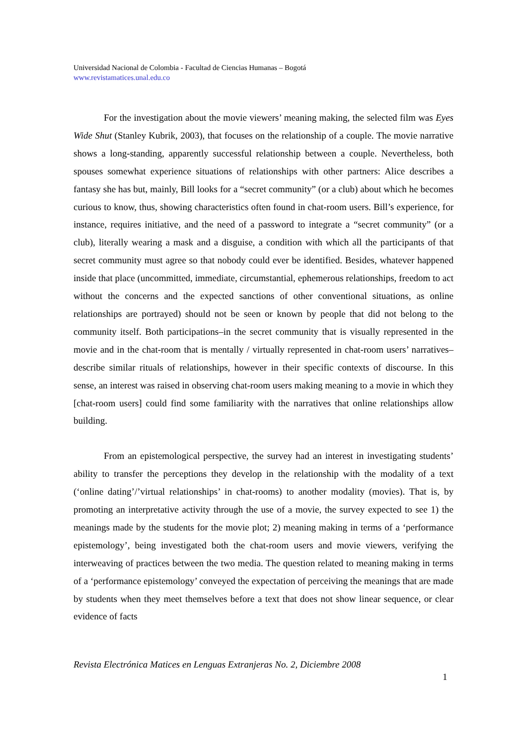Universidad Nacional de Colombia - Facultad de Ciencias Humanas – Bogotá
www.revistamatices.unal.edu.co
For the investigation about the movie viewers’ meaning making, the selected film was Eyes Wide Shut (Stanley Kubrik, 2003), that focuses on the relationship of a couple. The movie narrative shows a long-standing, apparently successful relationship between a couple. Nevertheless, both spouses somewhat experience situations of relationships with other partners: Alice describes a fantasy she has but, mainly, Bill looks for a “secret community” (or a club) about which he becomes curious to know, thus, showing characteristics often found in chat-room users. Bill’s experience, for instance, requires initiative, and the need of a password to integrate a “secret community” (or a club), literally wearing a mask and a disguise, a condition with which all the participants of that secret community must agree so that nobody could ever be identified. Besides, whatever happened inside that place (uncommitted, immediate, circumstantial, ephemerous relationships, freedom to act without the concerns and the expected sanctions of other conventional situations, as online relationships are portrayed) should not be seen or known by people that did not belong to the community itself. Both participations–in the secret community that is visually represented in the movie and in the chat-room that is mentally / virtually represented in chat-room users’ narratives–describe similar rituals of relationships, however in their specific contexts of discourse. In this sense, an interest was raised in observing chat-room users making meaning to a movie in which they [chat-room users] could find some familiarity with the narratives that online relationships allow building.
From an epistemological perspective, the survey had an interest in investigating students’ ability to transfer the perceptions they develop in the relationship with the modality of a text (‘online dating’/’virtual relationships’ in chat-rooms) to another modality (movies). That is, by promoting an interpretative activity through the use of a movie, the survey expected to see 1) the meanings made by the students for the movie plot; 2) meaning making in terms of a ‘performance epistemology’, being investigated both the chat-room users and movie viewers, verifying the interweaving of practices between the two media. The question related to meaning making in terms of a ‘performance epistemology’ conveyed the expectation of perceiving the meanings that are made by students when they meet themselves before a text that does not show linear sequence, or clear evidence of facts
Revista Electrónica Matices en Lenguas Extranjeras No. 2, Diciembre 2008
1